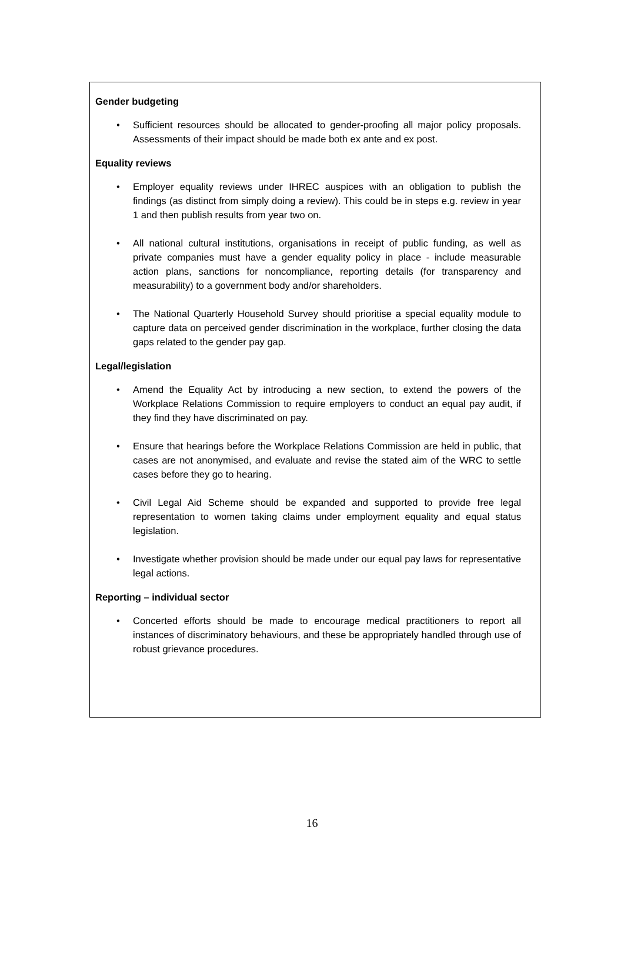Gender budgeting
• Sufficient resources should be allocated to gender-proofing all major policy proposals. Assessments of their impact should be made both ex ante and ex post.
Equality reviews
• Employer equality reviews under IHREC auspices with an obligation to publish the findings (as distinct from simply doing a review). This could be in steps e.g. review in year 1 and then publish results from year two on.
• All national cultural institutions, organisations in receipt of public funding, as well as private companies must have a gender equality policy in place - include measurable action plans, sanctions for noncompliance, reporting details (for transparency and measurability) to a government body and/or shareholders.
• The National Quarterly Household Survey should prioritise a special equality module to capture data on perceived gender discrimination in the workplace, further closing the data gaps related to the gender pay gap.
Legal/legislation
• Amend the Equality Act by introducing a new section, to extend the powers of the Workplace Relations Commission to require employers to conduct an equal pay audit, if they find they have discriminated on pay.
• Ensure that hearings before the Workplace Relations Commission are held in public, that cases are not anonymised, and evaluate and revise the stated aim of the WRC to settle cases before they go to hearing.
• Civil Legal Aid Scheme should be expanded and supported to provide free legal representation to women taking claims under employment equality and equal status legislation.
• Investigate whether provision should be made under our equal pay laws for representative legal actions.
Reporting – individual sector
• Concerted efforts should be made to encourage medical practitioners to report all instances of discriminatory behaviours, and these be appropriately handled through use of robust grievance procedures.
16